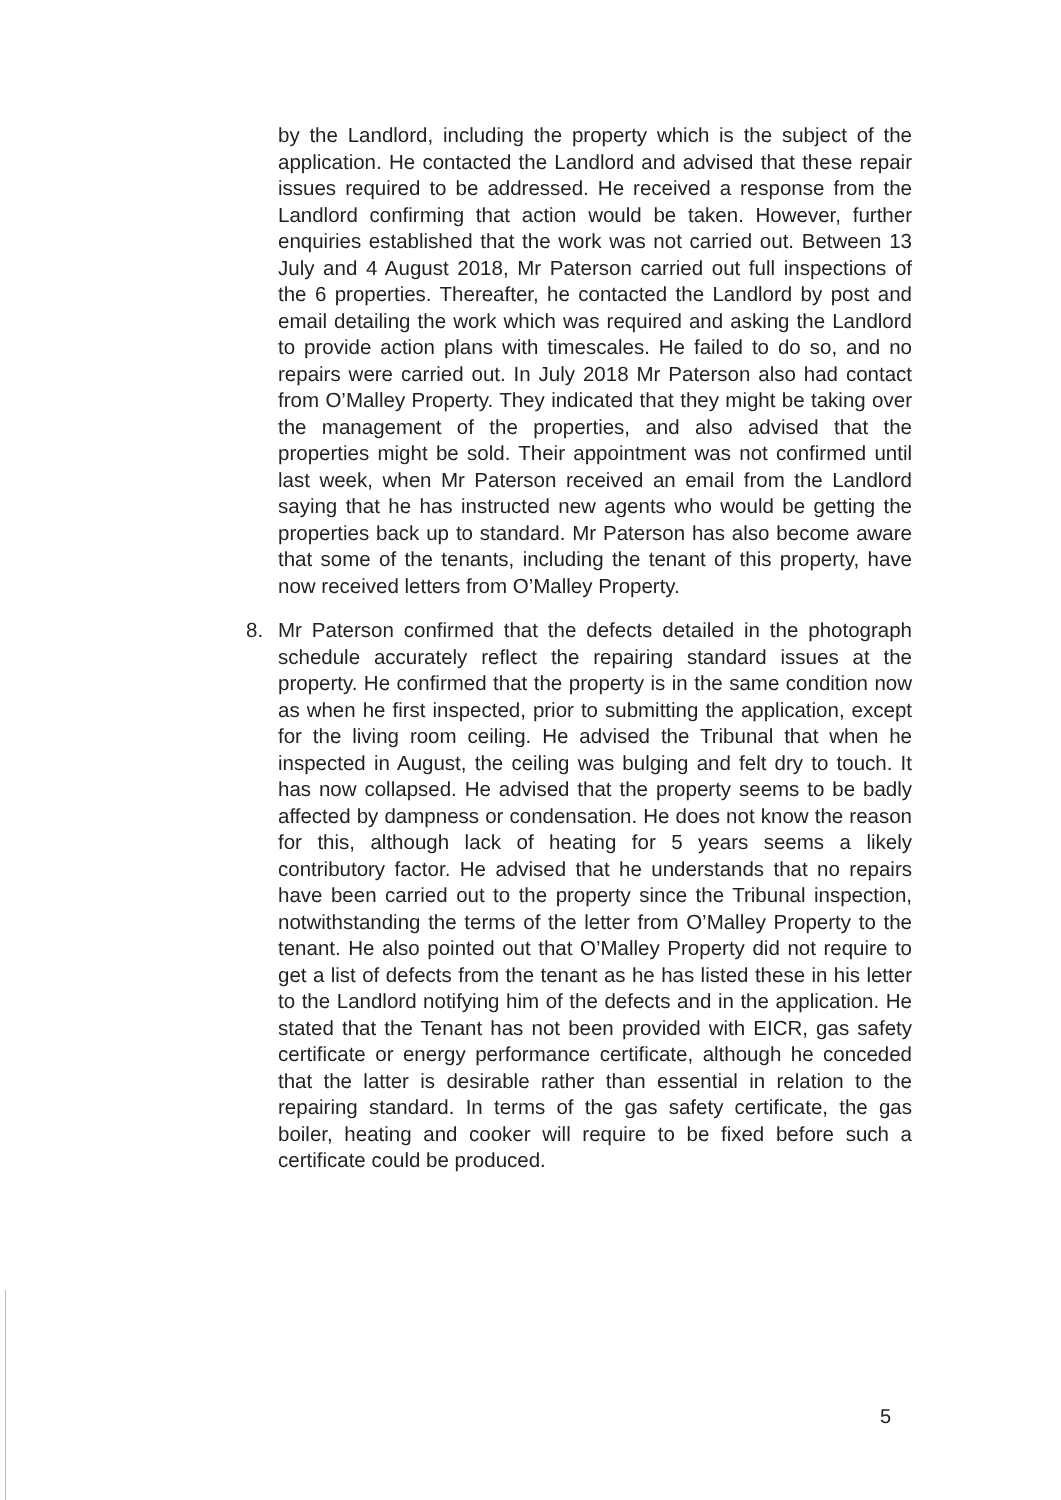by the Landlord, including the property which is the subject of the application. He contacted the Landlord and advised that these repair issues required to be addressed. He received a response from the Landlord confirming that action would be taken. However, further enquiries established that the work was not carried out. Between 13 July and 4 August 2018, Mr Paterson carried out full inspections of the 6 properties. Thereafter, he contacted the Landlord by post and email detailing the work which was required and asking the Landlord to provide action plans with timescales. He failed to do so, and no repairs were carried out. In July 2018 Mr Paterson also had contact from O’Malley Property. They indicated that they might be taking over the management of the properties, and also advised that the properties might be sold. Their appointment was not confirmed until last week, when Mr Paterson received an email from the Landlord saying that he has instructed new agents who would be getting the properties back up to standard. Mr Paterson has also become aware that some of the tenants, including the tenant of this property, have now received letters from O’Malley Property.
8. Mr Paterson confirmed that the defects detailed in the photograph schedule accurately reflect the repairing standard issues at the property. He confirmed that the property is in the same condition now as when he first inspected, prior to submitting the application, except for the living room ceiling. He advised the Tribunal that when he inspected in August, the ceiling was bulging and felt dry to touch. It has now collapsed. He advised that the property seems to be badly affected by dampness or condensation. He does not know the reason for this, although lack of heating for 5 years seems a likely contributory factor. He advised that he understands that no repairs have been carried out to the property since the Tribunal inspection, notwithstanding the terms of the letter from O’Malley Property to the tenant. He also pointed out that O’Malley Property did not require to get a list of defects from the tenant as he has listed these in his letter to the Landlord notifying him of the defects and in the application. He stated that the Tenant has not been provided with EICR, gas safety certificate or energy performance certificate, although he conceded that the latter is desirable rather than essential in relation to the repairing standard. In terms of the gas safety certificate, the gas boiler, heating and cooker will require to be fixed before such a certificate could be produced.
5